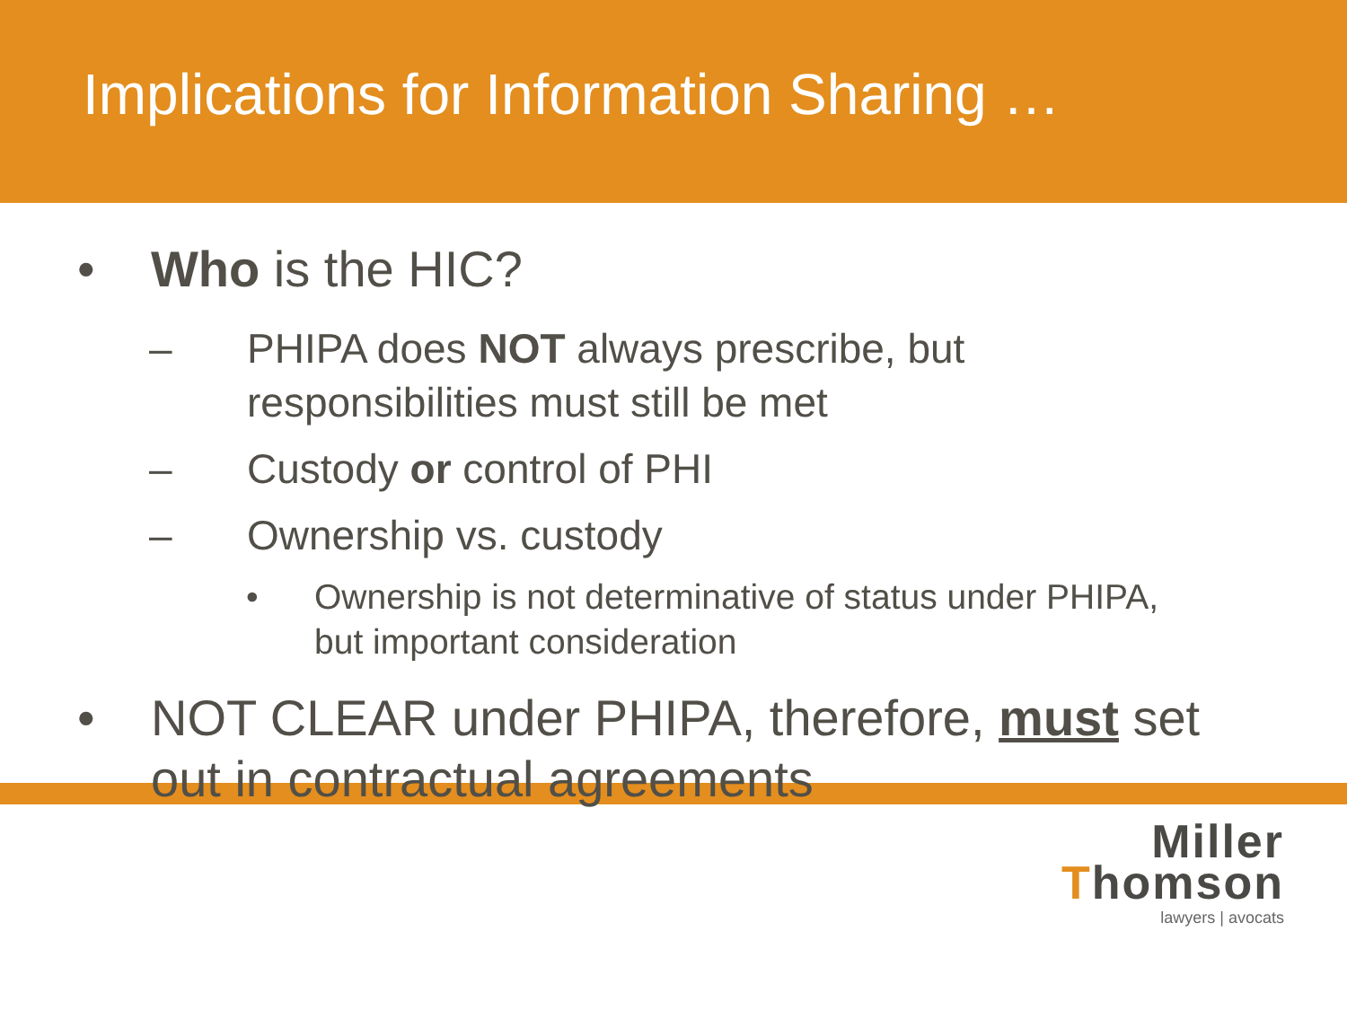Implications for Information Sharing …
• Who is the HIC?
– PHIPA does NOT always prescribe, but
responsibilities must still be met
– Custody or control of PHI
– Ownership vs. custody
• Ownership is not determinative of status under PHIPA,
but important consideration
• NOT CLEAR under PHIPA, therefore, must set out in contractual agreements
Miller
Thomson
lawyers | avocats